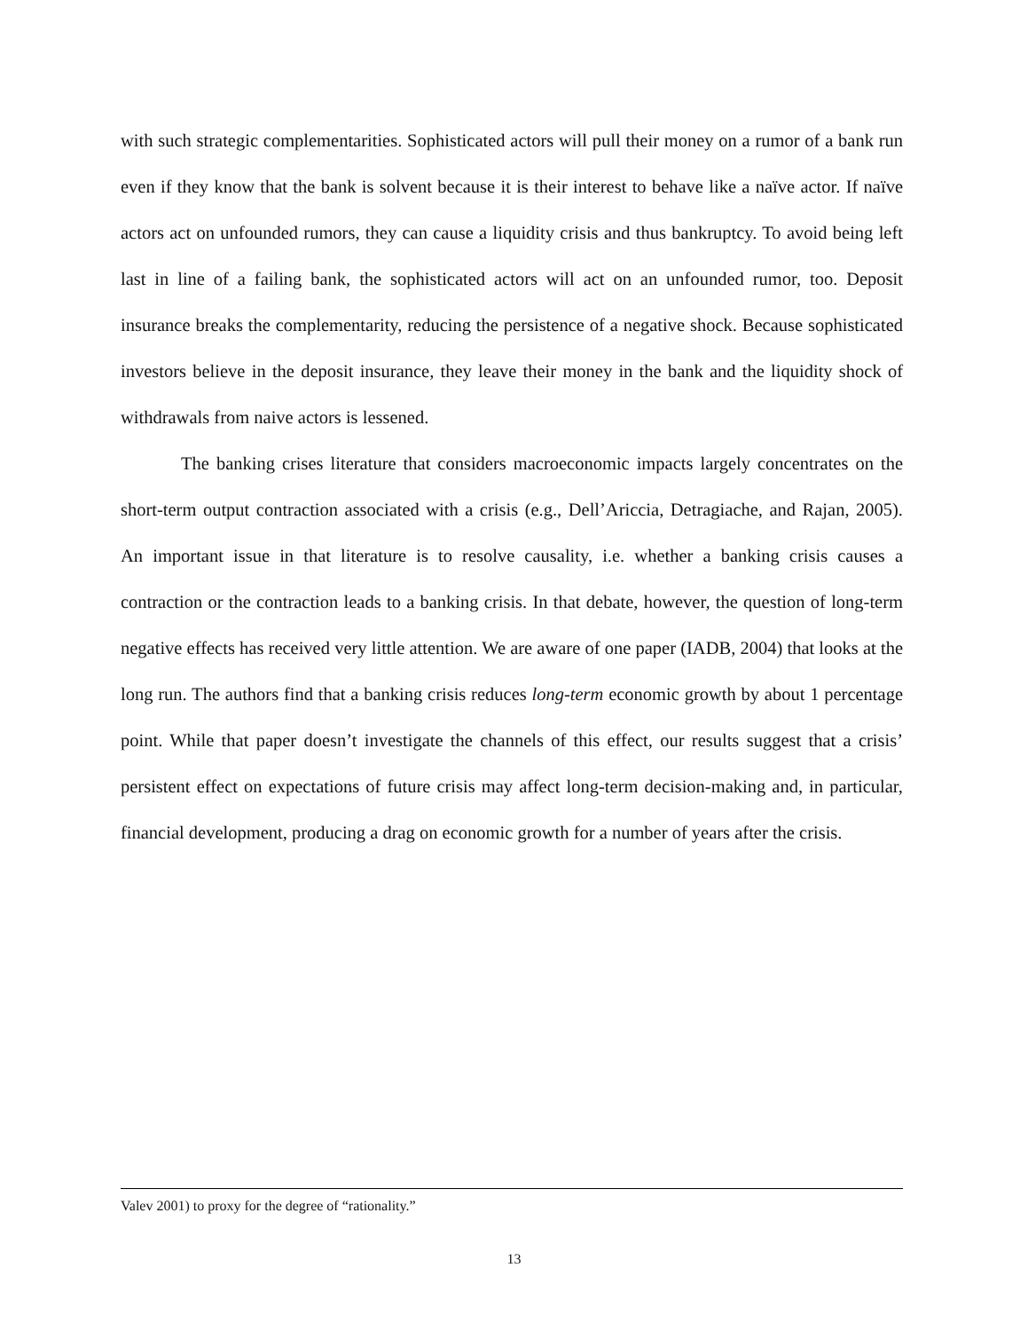with such strategic complementarities. Sophisticated actors will pull their money on a rumor of a bank run even if they know that the bank is solvent because it is their interest to behave like a naïve actor. If naïve actors act on unfounded rumors, they can cause a liquidity crisis and thus bankruptcy. To avoid being left last in line of a failing bank, the sophisticated actors will act on an unfounded rumor, too. Deposit insurance breaks the complementarity, reducing the persistence of a negative shock. Because sophisticated investors believe in the deposit insurance, they leave their money in the bank and the liquidity shock of withdrawals from naive actors is lessened.
The banking crises literature that considers macroeconomic impacts largely concentrates on the short-term output contraction associated with a crisis (e.g., Dell’Ariccia, Detragiache, and Rajan, 2005). An important issue in that literature is to resolve causality, i.e. whether a banking crisis causes a contraction or the contraction leads to a banking crisis. In that debate, however, the question of long-term negative effects has received very little attention. We are aware of one paper (IADB, 2004) that looks at the long run. The authors find that a banking crisis reduces long-term economic growth by about 1 percentage point. While that paper doesn’t investigate the channels of this effect, our results suggest that a crisis’ persistent effect on expectations of future crisis may affect long-term decision-making and, in particular, financial development, producing a drag on economic growth for a number of years after the crisis.
Valev 2001) to proxy for the degree of “rationality.”
13